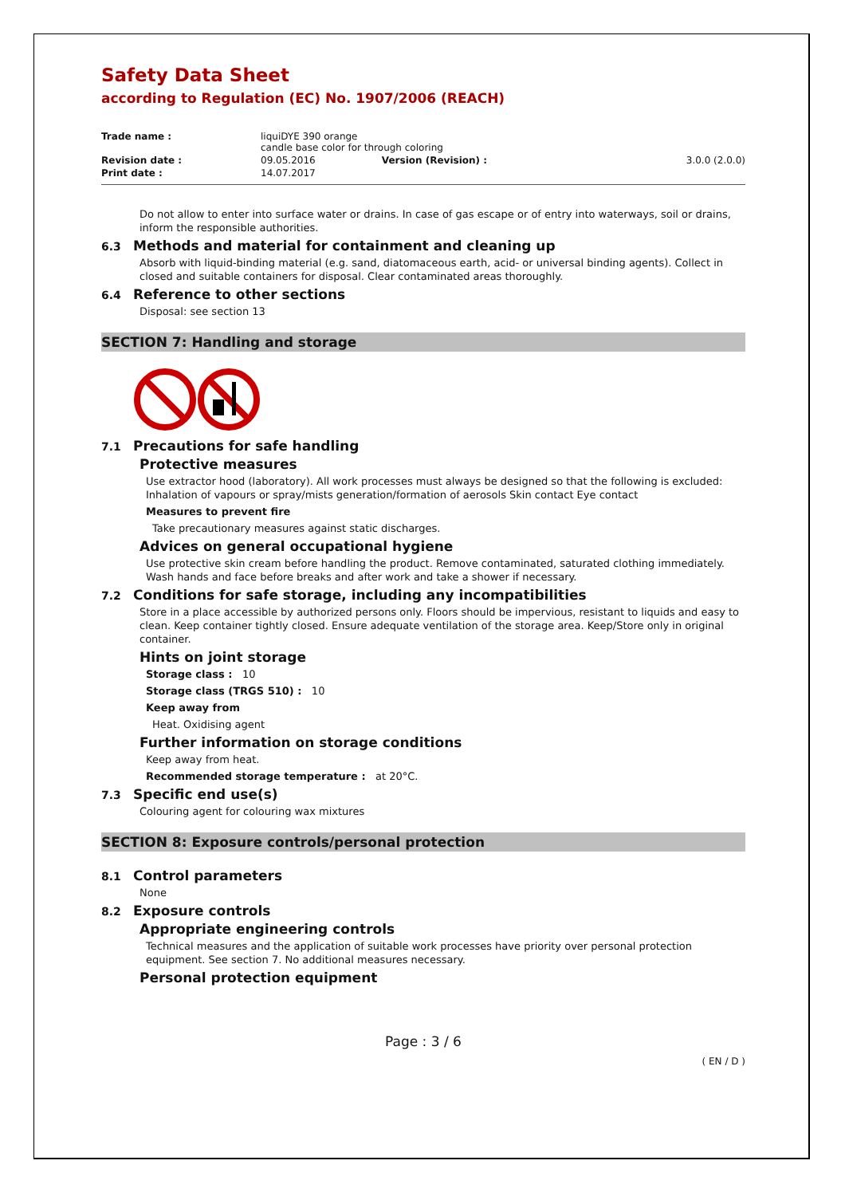Safety Data Sheet
according to Regulation (EC) No. 1907/2006 (REACH)
| Trade name : | liquiDYE 390 orange candle base color for through coloring | | |
| Revision date : | 09.05.2016 | Version (Revision) : | 3.0.0 (2.0.0) |
| Print date : | 14.07.2017 | | |
Do not allow to enter into surface water or drains. In case of gas escape or of entry into waterways, soil or drains, inform the responsible authorities.
6.3 Methods and material for containment and cleaning up
Absorb with liquid-binding material (e.g. sand, diatomaceous earth, acid- or universal binding agents). Collect in closed and suitable containers for disposal. Clear contaminated areas thoroughly.
6.4 Reference to other sections
Disposal: see section 13
SECTION 7: Handling and storage
7.1 Precautions for safe handling
Protective measures
Use extractor hood (laboratory). All work processes must always be designed so that the following is excluded: Inhalation of vapours or spray/mists generation/formation of aerosols Skin contact Eye contact
Measures to prevent fire
Take precautionary measures against static discharges.
Advices on general occupational hygiene
Use protective skin cream before handling the product. Remove contaminated, saturated clothing immediately. Wash hands and face before breaks and after work and take a shower if necessary.
7.2 Conditions for safe storage, including any incompatibilities
Store in a place accessible by authorized persons only. Floors should be impervious, resistant to liquids and easy to clean. Keep container tightly closed. Ensure adequate ventilation of the storage area. Keep/Store only in original container.
Hints on joint storage
Storage class : 10
Storage class (TRGS 510) : 10
Keep away from
Heat. Oxidising agent
Further information on storage conditions
Keep away from heat.
Recommended storage temperature : at 20°C.
7.3 Specific end use(s)
Colouring agent for colouring wax mixtures
SECTION 8: Exposure controls/personal protection
8.1 Control parameters
None
8.2 Exposure controls
Appropriate engineering controls
Technical measures and the application of suitable work processes have priority over personal protection equipment. See section 7. No additional measures necessary.
Personal protection equipment
Page : 3 / 6
( EN / D )